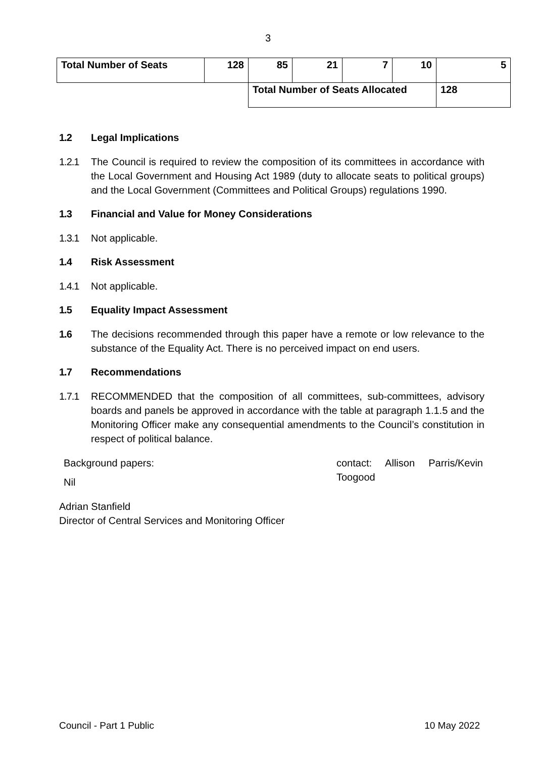3
| Total Number of Seats | 128 | 85 | 21 | 7 | 10 | 5 |
| | | Total Number of Seats Allocated | | | | 128 |
1.2 Legal Implications
1.2.1 The Council is required to review the composition of its committees in accordance with the Local Government and Housing Act 1989 (duty to allocate seats to political groups) and the Local Government (Committees and Political Groups) regulations 1990.
1.3 Financial and Value for Money Considerations
1.3.1 Not applicable.
1.4 Risk Assessment
1.4.1 Not applicable.
1.5 Equality Impact Assessment
1.6 The decisions recommended through this paper have a remote or low relevance to the substance of the Equality Act. There is no perceived impact on end users.
1.7 Recommendations
1.7.1 RECOMMENDED that the composition of all committees, sub-committees, advisory boards and panels be approved in accordance with the table at paragraph 1.1.5 and the Monitoring Officer make any consequential amendments to the Council’s constitution in respect of political balance.
Background papers:
Nil
contact: Allison Parris/Kevin Toogood
Adrian Stanfield
Director of Central Services and Monitoring Officer
Council - Part 1 Public 10 May 2022